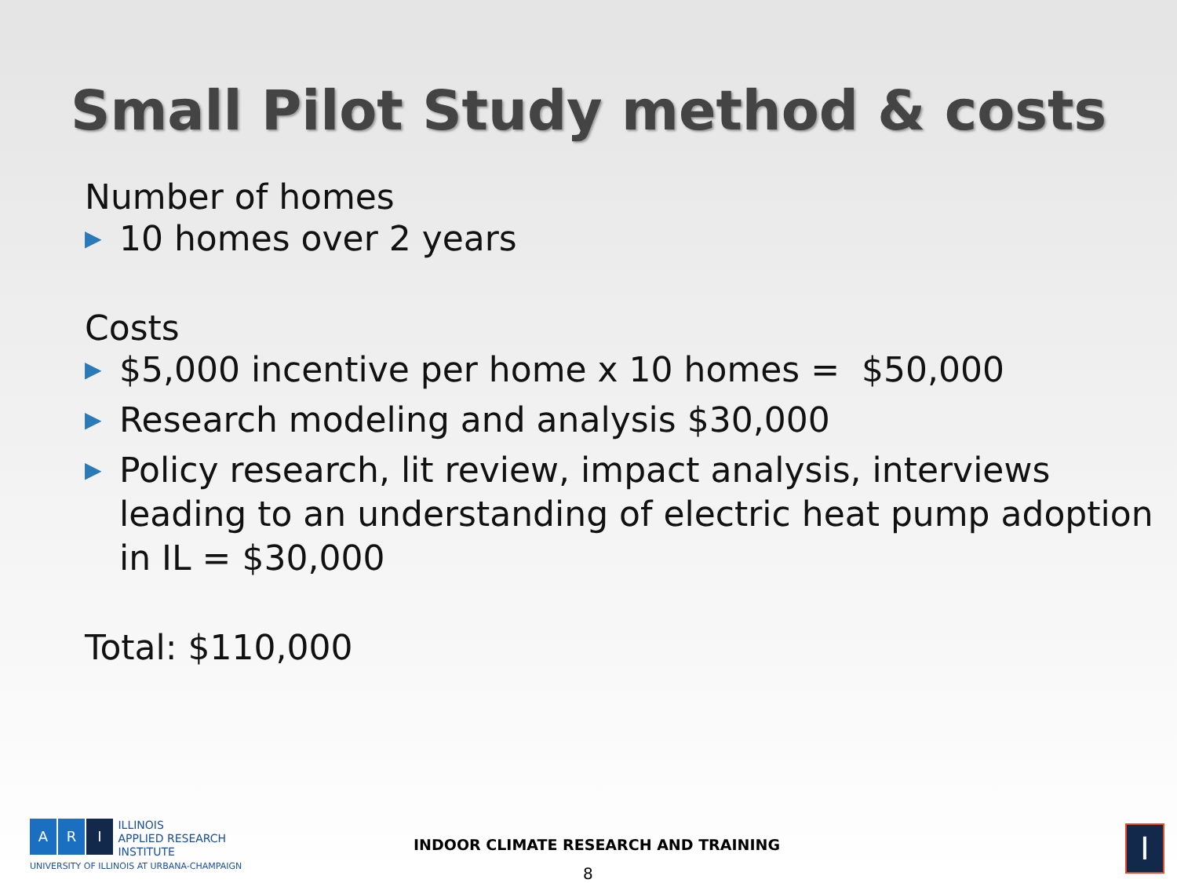Small Pilot Study method & costs
Number of homes
▶ 10 homes over 2 years
Costs
▶ $5,000 incentive per home x 10 homes = $50,000
▶ Research modeling and analysis $30,000
▶ Policy research, lit review, impact analysis, interviews leading to an understanding of electric heat pump adoption in IL = $30,000
Total: $110,000
A R I ILLINOIS
APPLIED RESEARCH
INSTITUTE
UNIVERSITY OF ILLINOIS AT URBANA-CHAMPAIGN
INDOOR CLIMATE RESEARCH AND TRAINING
8
I